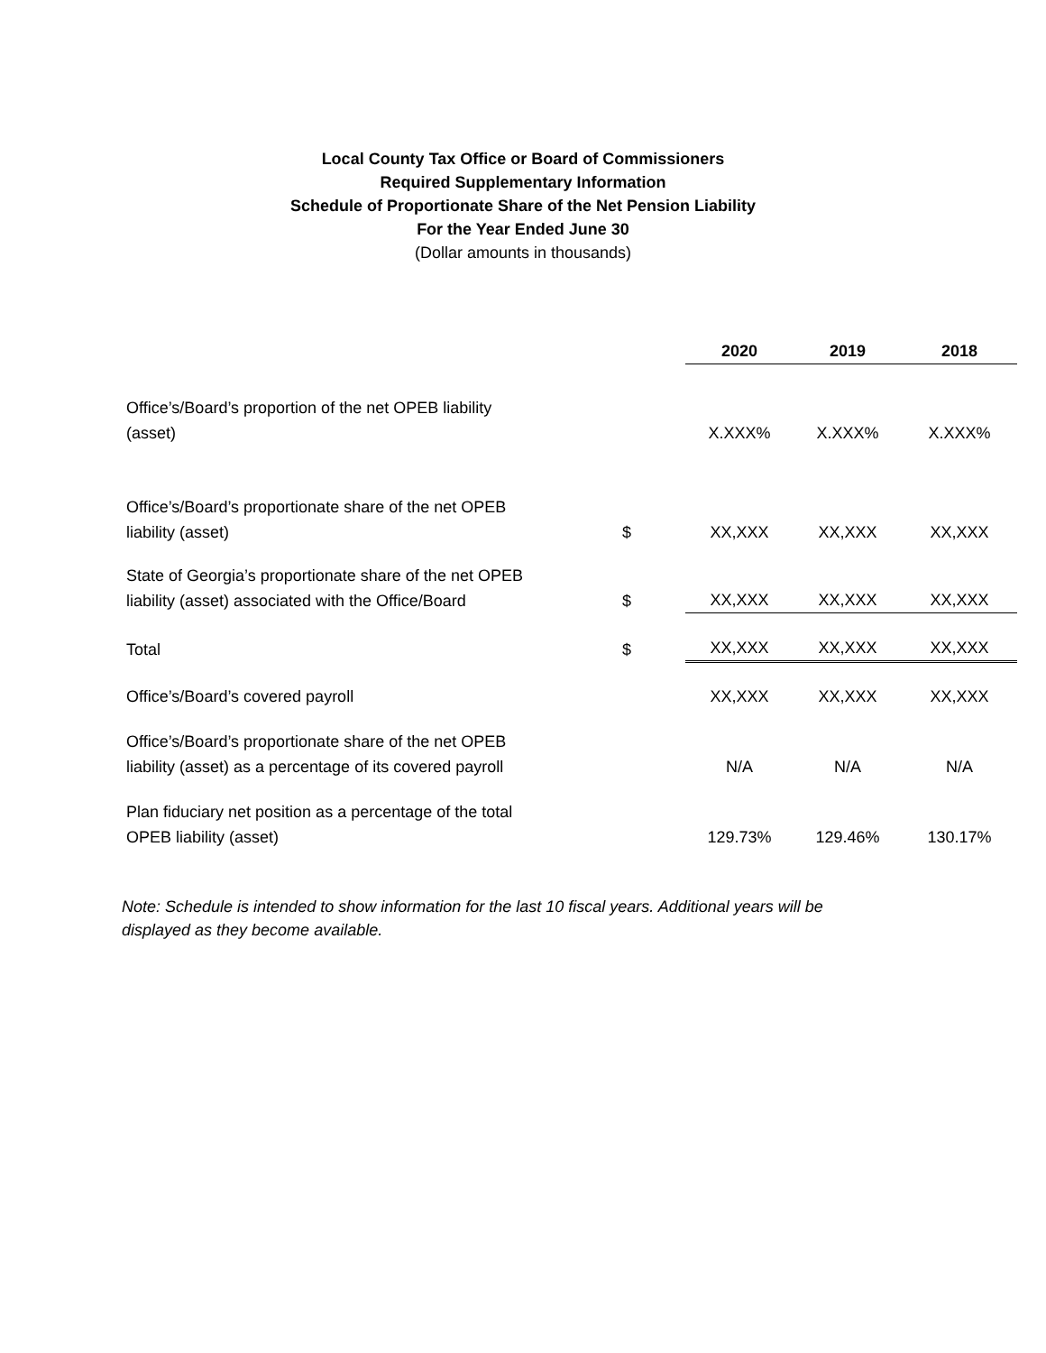Local County Tax Office or Board of Commissioners
Required Supplementary Information
Schedule of Proportionate Share of the Net Pension Liability
For the Year Ended June 30
(Dollar amounts in thousands)
| | | 2020 | 2019 | 2018 |
| --- | --- | --- | --- | --- |
| Office’s/Board’s proportion of the net OPEB liability (asset) | | X.XXX% | X.XXX% | X.XXX% |
| Office’s/Board’s proportionate share of the net OPEB liability (asset) | $ | XX,XXX | XX,XXX | XX,XXX |
| State of Georgia’s proportionate share of the net OPEB liability (asset) associated with the Office/Board | $ | XX,XXX | XX,XXX | XX,XXX |
| Total | $ | XX,XXX | XX,XXX | XX,XXX |
| Office’s/Board’s covered payroll | | XX,XXX | XX,XXX | XX,XXX |
| Office’s/Board’s proportionate share of the net OPEB liability (asset) as a percentage of its covered payroll | | N/A | N/A | N/A |
| Plan fiduciary net position as a percentage of the total OPEB liability (asset) | | 129.73% | 129.46% | 130.17% |
Note: Schedule is intended to show information for the last 10 fiscal years. Additional years will be displayed as they become available.